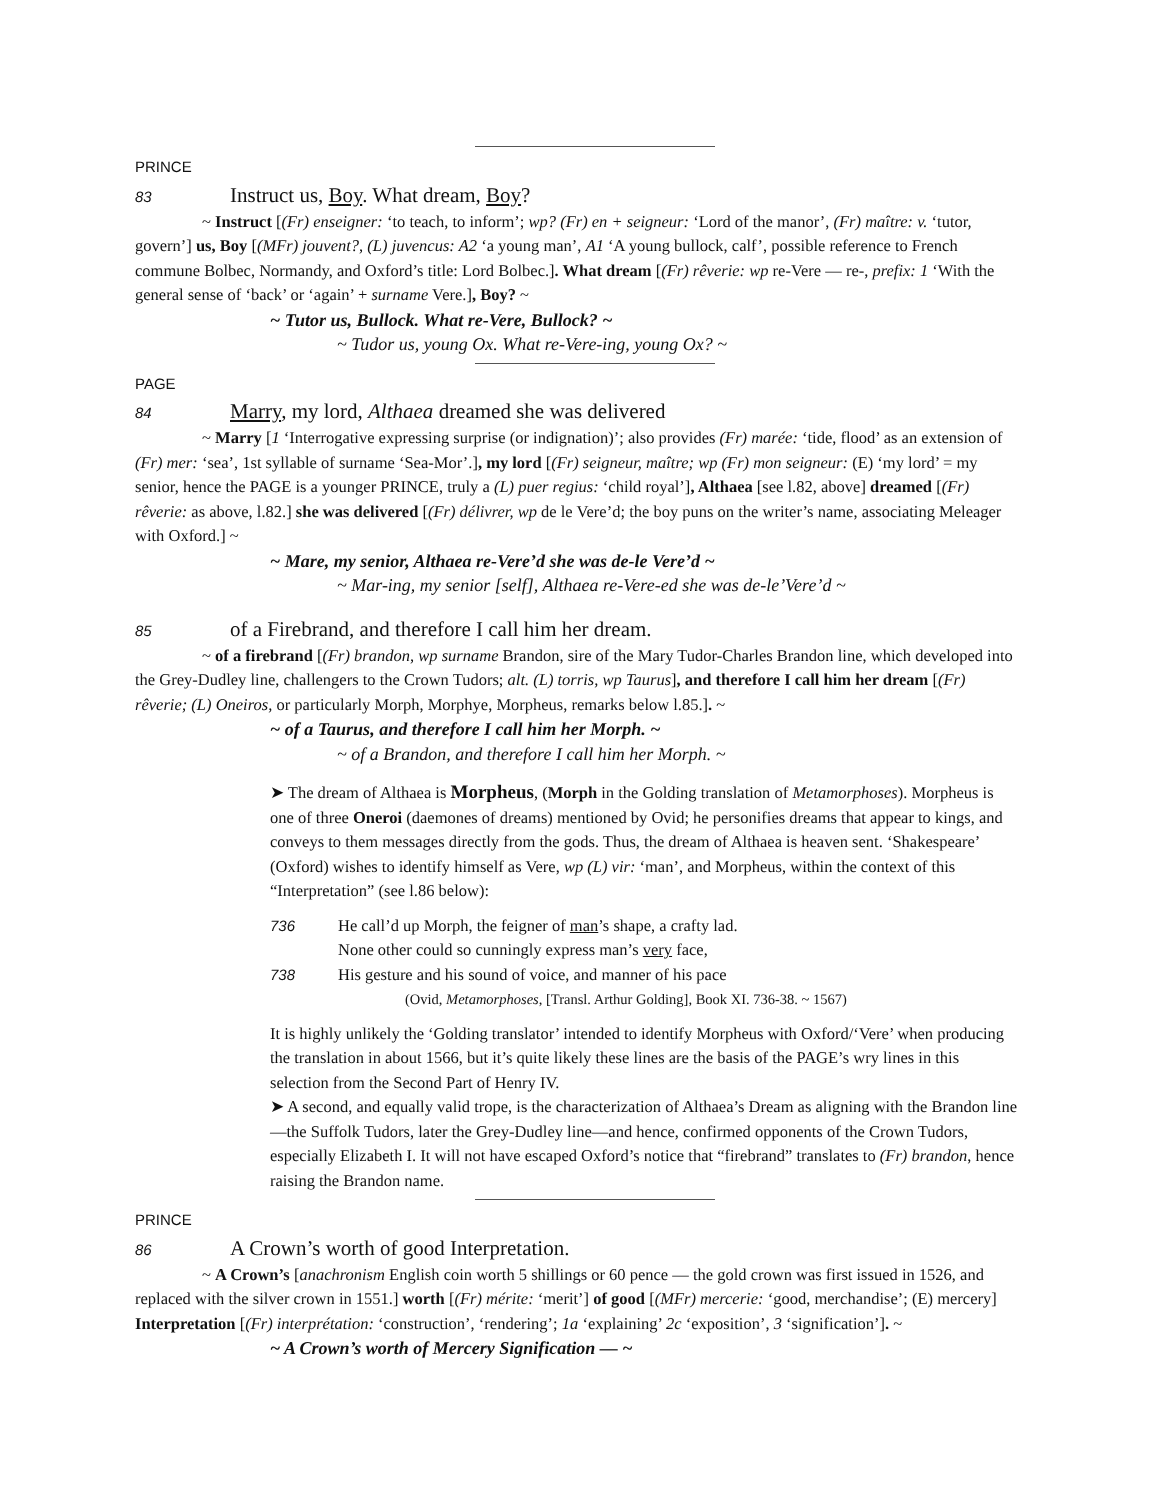PRINCE
83 Instruct us, Boy. What dream, Boy?
~ Instruct [(Fr) enseigner: ‘to teach, to inform’; wp? (Fr) en + seigneur: ‘Lord of the manor’, (Fr) maître: v. ‘tutor, govern’] us, Boy [(MFr) jouvent?, (L) juvencus: A2 ‘a young man’, A1 ‘A young bullock, calf’, possible reference to French commune Bolbec, Normandy, and Oxford’s title: Lord Bolbec.]. What dream [(Fr) rêverie: wp re-Vere — re-, prefix: 1 ‘With the general sense of ‘back’ or ‘again’ + surname Vere.], Boy? ~
~ Tutor us, Bullock. What re-Vere, Bullock? ~
~ Tudor us, young Ox. What re-Vere-ing, young Ox? ~
PAGE
84 Marry, my lord, Althaea dreamed she was delivered
~ Marry [1 ‘Interrogative expressing surprise (or indignation)’; also provides (Fr) marée: ‘tide, flood’ as an extension of (Fr) mer: ‘sea’, 1st syllable of surname ‘Sea-Mor’.], my lord [(Fr) seigneur, maître; wp (Fr) mon seigneur: (E) ‘my lord’ = my senior, hence the PAGE is a younger PRINCE, truly a (L) puer regius: ‘child royal’], Althaea [see l.82, above] dreamed [(Fr) rêverie: as above, l.82.] she was delivered [(Fr) délivrer, wp de le Vere’d; the boy puns on the writer’s name, associating Meleager with Oxford.] ~
~ Mare, my senior, Althaea re-Vere’d she was de-le Vere’d ~
~ Mar-ing, my senior [self], Althaea re-Vere-ed she was de-le’Vere’d ~
85 of a Firebrand, and therefore I call him her dream.
~ of a firebrand [(Fr) brandon, wp surname Brandon, sire of the Mary Tudor-Charles Brandon line, which developed into the Grey-Dudley line, challengers to the Crown Tudors; alt. (L) torris, wp Taurus], and therefore I call him her dream [(Fr) rêverie; (L) Oneiros, or particularly Morph, Morphye, Morpheus, remarks below l.85.]. ~
~ of a Taurus, and therefore I call him her Morph. ~
~ of a Brandon, and therefore I call him her Morph. ~
➤ The dream of Althaea is Morpheus, (Morph in the Golding translation of Metamorphoses). Morpheus is one of three Oneroi (daemones of dreams) mentioned by Ovid; he personifies dreams that appear to kings, and conveys to them messages directly from the gods. Thus, the dream of Althaea is heaven sent. ‘Shakespeare’ (Oxford) wishes to identify himself as Vere, wp (L) vir: ‘man’, and Morpheus, within the context of this “Interpretation” (see l.86 below):
736 He call’d up Morph, the feigner of man’s shape, a crafty lad.
None other could so cunningly express man’s very face,
738 His gesture and his sound of voice, and manner of his pace
(Ovid, Metamorphoses, [Transl. Arthur Golding], Book XI. 736-38. ~ 1567)
It is highly unlikely the ‘Golding translator’ intended to identify Morpheus with Oxford/‘Vere’ when producing the translation in about 1566, but it’s quite likely these lines are the basis of the PAGE’s wry lines in this selection from the Second Part of Henry IV.
➤ A second, and equally valid trope, is the characterization of Althaea’s Dream as aligning with the Brandon line—the Suffolk Tudors, later the Grey-Dudley line—and hence, confirmed opponents of the Crown Tudors, especially Elizabeth I. It will not have escaped Oxford’s notice that “firebrand” translates to (Fr) brandon, hence raising the Brandon name.
PRINCE
86 A Crown’s worth of good Interpretation.
~ A Crown’s [anachronism English coin worth 5 shillings or 60 pence — the gold crown was first issued in 1526, and replaced with the silver crown in 1551.] worth [(Fr) mérite: ‘merit’] of good [(MFr) mercerie: ‘good, merchandise’; (E) mercery] Interpretation [(Fr) interprétation: ‘construction’, ‘rendering’; 1a ‘explaining’ 2c ‘exposition’, 3 ‘signification’]. ~
~ A Crown’s worth of Mercery Signification — ~